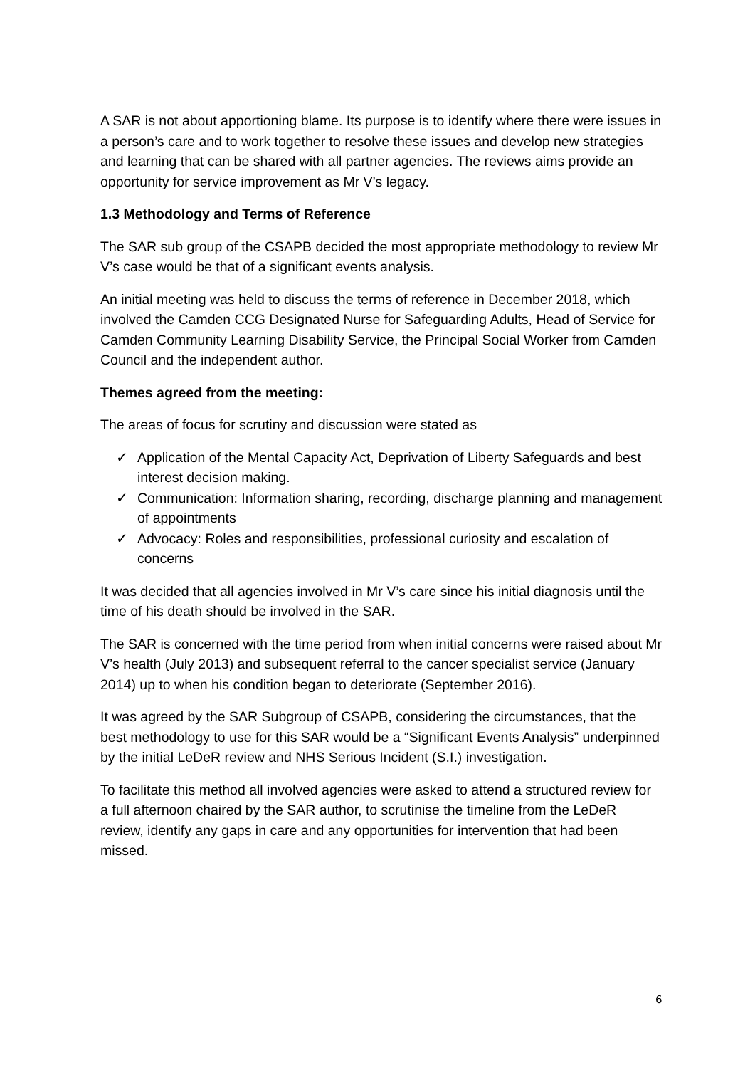A SAR is not about apportioning blame. Its purpose is to identify where there were issues in a person’s care and to work together to resolve these issues and develop new strategies and learning that can be shared with all partner agencies. The reviews aims provide an opportunity for service improvement as Mr V’s legacy.
1.3 Methodology and Terms of Reference
The SAR sub group of the CSAPB decided the most appropriate methodology to review Mr V’s case would be that of a significant events analysis.
An initial meeting was held to discuss the terms of reference in December 2018, which involved the Camden CCG Designated Nurse for Safeguarding Adults, Head of Service for Camden Community Learning Disability Service, the Principal Social Worker from Camden Council and the independent author.
Themes agreed from the meeting:
The areas of focus for scrutiny and discussion were stated as
✓ Application of the Mental Capacity Act, Deprivation of Liberty Safeguards and best interest decision making.
✓ Communication: Information sharing, recording, discharge planning and management of appointments
✓ Advocacy: Roles and responsibilities, professional curiosity and escalation of concerns
It was decided that all agencies involved in Mr V’s care since his initial diagnosis until the time of his death should be involved in the SAR.
The SAR is concerned with the time period from when initial concerns were raised about Mr V’s health (July 2013) and subsequent referral to the cancer specialist service (January 2014) up to when his condition began to deteriorate (September 2016).
It was agreed by the SAR Subgroup of CSAPB, considering the circumstances, that the best methodology to use for this SAR would be a “Significant Events Analysis” underpinned by the initial LeDeR review and NHS Serious Incident (S.I.) investigation.
To facilitate this method all involved agencies were asked to attend a structured review for a full afternoon chaired by the SAR author, to scrutinise the timeline from the LeDeR review, identify any gaps in care and any opportunities for intervention that had been missed.
6